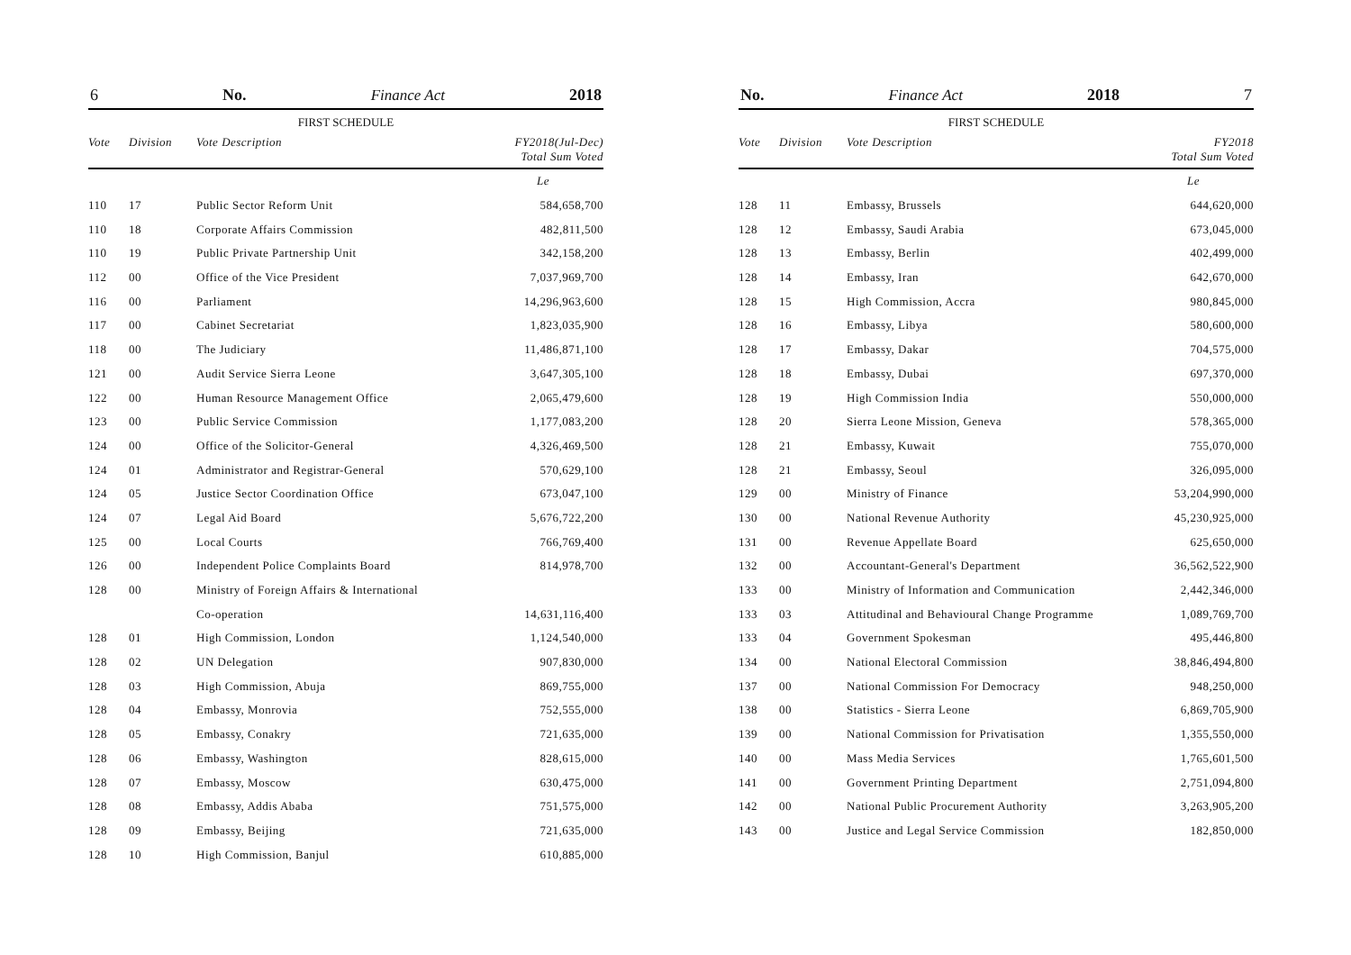6 No. Finance Act 2018
FIRST SCHEDULE
| Vote | Division | Vote Description | FY2018(Jul-Dec) Total Sum Voted |
| --- | --- | --- | --- |
| | | | Le |
| 110 | 17 | Public Sector Reform Unit | 584,658,700 |
| 110 | 18 | Corporate Affairs Commission | 482,811,500 |
| 110 | 19 | Public Private Partnership Unit | 342,158,200 |
| 112 | 00 | Office of the Vice President | 7,037,969,700 |
| 116 | 00 | Parliament | 14,296,963,600 |
| 117 | 00 | Cabinet Secretariat | 1,823,035,900 |
| 118 | 00 | The Judiciary | 11,486,871,100 |
| 121 | 00 | Audit Service Sierra Leone | 3,647,305,100 |
| 122 | 00 | Human Resource Management Office | 2,065,479,600 |
| 123 | 00 | Public Service Commission | 1,177,083,200 |
| 124 | 00 | Office of the Solicitor-General | 4,326,469,500 |
| 124 | 01 | Administrator and Registrar-General | 570,629,100 |
| 124 | 05 | Justice Sector Coordination Office | 673,047,100 |
| 124 | 07 | Legal Aid Board | 5,676,722,200 |
| 125 | 00 | Local Courts | 766,769,400 |
| 126 | 00 | Independent Police Complaints Board | 814,978,700 |
| 128 | 00 | Ministry of Foreign Affairs & International | |
| | | Co-operation | 14,631,116,400 |
| 128 | 01 | High Commission, London | 1,124,540,000 |
| 128 | 02 | UN Delegation | 907,830,000 |
| 128 | 03 | High Commission, Abuja | 869,755,000 |
| 128 | 04 | Embassy, Monrovia | 752,555,000 |
| 128 | 05 | Embassy, Conakry | 721,635,000 |
| 128 | 06 | Embassy, Washington | 828,615,000 |
| 128 | 07 | Embassy, Moscow | 630,475,000 |
| 128 | 08 | Embassy, Addis Ababa | 751,575,000 |
| 128 | 09 | Embassy, Beijing | 721,635,000 |
| 128 | 10 | High Commission, Banjul | 610,885,000 |
No. Finance Act 2018 7
FIRST SCHEDULE
| Vote | Division | Vote Description | FY2018 Total Sum Voted |
| --- | --- | --- | --- |
| | | | Le |
| 128 | 11 | Embassy, Brussels | 644,620,000 |
| 128 | 12 | Embassy, Saudi Arabia | 673,045,000 |
| 128 | 13 | Embassy, Berlin | 402,499,000 |
| 128 | 14 | Embassy, Iran | 642,670,000 |
| 128 | 15 | High Commission, Accra | 980,845,000 |
| 128 | 16 | Embassy, Libya | 580,600,000 |
| 128 | 17 | Embassy, Dakar | 704,575,000 |
| 128 | 18 | Embassy, Dubai | 697,370,000 |
| 128 | 19 | High Commission India | 550,000,000 |
| 128 | 20 | Sierra Leone Mission, Geneva | 578,365,000 |
| 128 | 21 | Embassy, Kuwait | 755,070,000 |
| 128 | 21 | Embassy, Seoul | 326,095,000 |
| 129 | 00 | Ministry of Finance | 53,204,990,000 |
| 130 | 00 | National Revenue Authority | 45,230,925,000 |
| 131 | 00 | Revenue Appellate Board | 625,650,000 |
| 132 | 00 | Accountant-General's Department | 36,562,522,900 |
| 133 | 00 | Ministry of Information and Communication | 2,442,346,000 |
| 133 | 03 | Attitudinal and Behavioural Change Programme | 1,089,769,700 |
| 133 | 04 | Government Spokesman | 495,446,800 |
| 134 | 00 | National Electoral Commission | 38,846,494,800 |
| 137 | 00 | National Commission For Democracy | 948,250,000 |
| 138 | 00 | Statistics - Sierra Leone | 6,869,705,900 |
| 139 | 00 | National Commission for Privatisation | 1,355,550,000 |
| 140 | 00 | Mass Media Services | 1,765,601,500 |
| 141 | 00 | Government Printing Department | 2,751,094,800 |
| 142 | 00 | National Public Procurement Authority | 3,263,905,200 |
| 143 | 00 | Justice and Legal Service Commission | 182,850,000 |